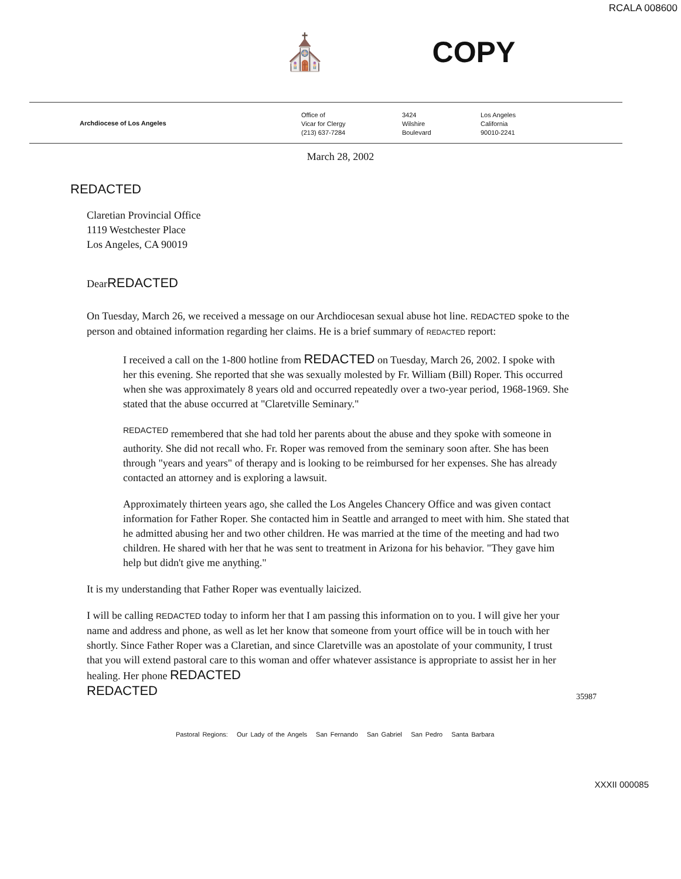RCALA 008600
⛪
COPY
Archdiocese of Los Angeles
Office of
Vicar for Clergy
(213) 637-7284
3424
Wilshire
Boulevard
Los Angeles
California
90010-2241
March 28, 2002
REDACTED
Claretian Provincial Office
1119 Westchester Place
Los Angeles, CA 90019
DearREDACTED
On Tuesday, March 26, we received a message on our Archdiocesan sexual abuse hot line. REDACTED spoke to the person and obtained information regarding her claims. He is a brief summary of REDACTED report:
I received a call on the 1-800 hotline from REDACTED on Tuesday, March 26, 2002. I spoke with her this evening. She reported that she was sexually molested by Fr. William (Bill) Roper. This occurred when she was approximately 8 years old and occurred repeatedly over a two-year period, 1968-1969. She stated that the abuse occurred at "Claretville Seminary."
<sup>REDACTED</sup> remembered that she had told her parents about the abuse and they spoke with someone in authority. She did not recall who. Fr. Roper was removed from the seminary soon after. She has been through "years and years" of therapy and is looking to be reimbursed for her expenses. She has already contacted an attorney and is exploring a lawsuit.
Approximately thirteen years ago, she called the Los Angeles Chancery Office and was given contact information for Father Roper. She contacted him in Seattle and arranged to meet with him. She stated that he admitted abusing her and two other children. He was married at the time of the meeting and had two children. He shared with her that he was sent to treatment in Arizona for his behavior. "They gave him help but didn't give me anything."
It is my understanding that Father Roper was eventually laicized.
I will be calling REDACTED today to inform her that I am passing this information on to you. I will give her your name and address and phone, as well as let her know that someone from yourt office will be in touch with her shortly. Since Father Roper was a Claretian, and since Claretville was an apostolate of your community, I trust that you will extend pastoral care to this woman and offer whatever assistance is appropriate to assist her in her healing. Her phone REDACTED
REDACTED 35987
Pastoral Regions: Our Lady of the Angels San Fernando San Gabriel San Pedro Santa Barbara
XXXII 000085